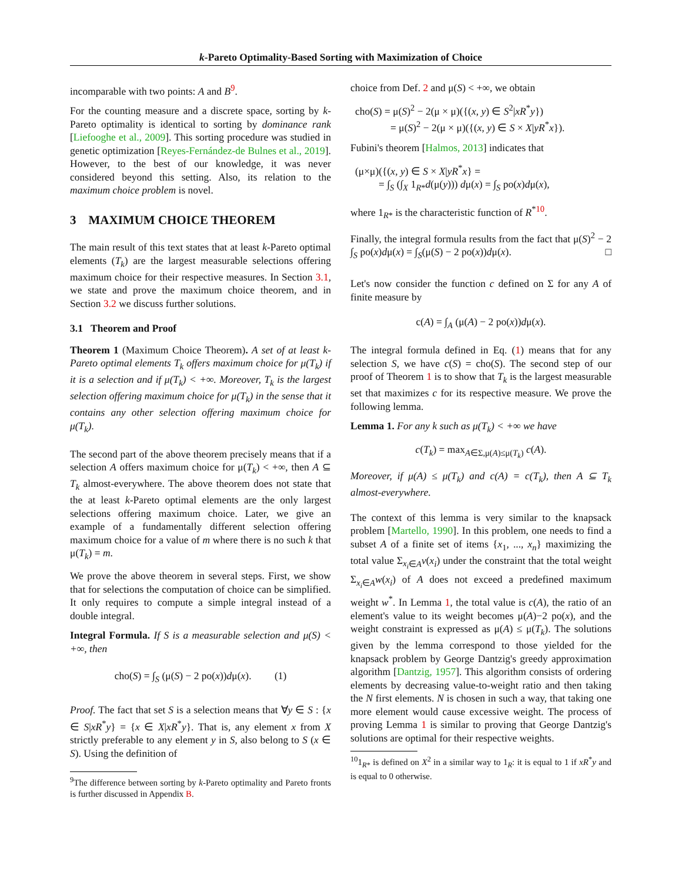k-Pareto Optimality-Based Sorting with Maximization of Choice
incomparable with two points: A and B<sup>9</sup>.
For the counting measure and a discrete space, sorting by k-Pareto optimality is identical to sorting by dominance rank [Liefooghe et al., 2009]. This sorting procedure was studied in genetic optimization [Reyes-Fernández-de Bulnes et al., 2019]. However, to the best of our knowledge, it was never considered beyond this setting. Also, its relation to the maximum choice problem is novel.
3 MAXIMUM CHOICE THEOREM
The main result of this text states that at least k-Pareto optimal elements (T<sub>k</sub>) are the largest measurable selections offering maximum choice for their respective measures. In Section 3.1, we state and prove the maximum choice theorem, and in Section 3.2 we discuss further solutions.
3.1 Theorem and Proof
Theorem 1 (Maximum Choice Theorem). A set of at least k-Pareto optimal elements T<sub>k</sub> offers maximum choice for μ(T<sub>k</sub>) if it is a selection and if μ(T<sub>k</sub>) < +∞. Moreover, T<sub>k</sub> is the largest selection offering maximum choice for μ(T<sub>k</sub>) in the sense that it contains any other selection offering maximum choice for μ(T<sub>k</sub>).
The second part of the above theorem precisely means that if a selection A offers maximum choice for μ(T<sub>k</sub>) < +∞, then A ⊆ T<sub>k</sub> almost-everywhere. The above theorem does not state that the at least k-Pareto optimal elements are the only largest selections offering maximum choice. Later, we give an example of a fundamentally different selection offering maximum choice for a value of m where there is no such k that μ(T<sub>k</sub>) = m.
We prove the above theorem in several steps. First, we show that for selections the computation of choice can be simplified. It only requires to compute a simple integral instead of a double integral.
Integral Formula. If S is a measurable selection and μ(S) < +∞, then
cho(S) = ∫<sub>S</sub> (μ(S) − 2 po(x))dμ(x). (1)
Proof. The fact that set S is a selection means that ∀y ∈ S : {x ∈ S|xR<sup>*</sup>y} = {x ∈ X|xR<sup>*</sup>y}. That is, any element x from X strictly preferable to any element y in S, also belong to S (x ∈ S). Using the definition of
<sup>9</sup> The difference between sorting by k-Pareto optimality and Pareto fronts is further discussed in Appendix B.
choice from Def. 2 and μ(S) < +∞, we obtain
cho(S) = μ(S)<sup>2</sup> − 2(μ × μ)({(x, y) ∈ S<sup>2</sup>|xR<sup>*</sup>y})
= μ(S)<sup>2</sup> − 2(μ × μ)({(x, y) ∈ S × X|yR<sup>*</sup>x}).
Fubini's theorem [Halmos, 2013] indicates that
(μ×μ)({(x, y) ∈ S × X|yR<sup>*</sup>x} =
= ∫<sub>S</sub> (∫<sub>X</sub> 1<sub>R*</sub>d(μ(y))) dμ(x) = ∫<sub>S</sub> po(x)dμ(x),
where 1<sub>R*</sub> is the characteristic function of R<sup>*10</sup>.
Finally, the integral formula results from the fact that μ(S)<sup>2</sup> − 2 ∫<sub>S</sub> po(x)dμ(x) = ∫<sub>S</sub>(μ(S) − 2 po(x))dμ(x). □
Let's now consider the function c defined on Σ for any A of finite measure by
c(A) = ∫<sub>A</sub> (μ(A) − 2 po(x))dμ(x).
The integral formula defined in Eq. (1) means that for any selection S, we have c(S) = cho(S). The second step of our proof of Theorem 1 is to show that T<sub>k</sub> is the largest measurable set that maximizes c for its respective measure. We prove the following lemma.
Lemma 1. For any k such as μ(T<sub>k</sub>) < +∞ we have
c(T<sub>k</sub>) = max<sub>A∈Σ,μ(A)≤μ(T<sub>k</sub>)</sub> c(A).
Moreover, if μ(A) ≤ μ(T<sub>k</sub>) and c(A) = c(T<sub>k</sub>), then A ⊆ T<sub>k</sub> almost-everywhere.
The context of this lemma is very similar to the knapsack problem [Martello, 1990]. In this problem, one needs to find a subset A of a finite set of items {x<sub>1</sub>, ..., x<sub>n</sub>} maximizing the total value Σ<sub>x<sub>i</sub>∈A</sub>v(x<sub>i</sub>) under the constraint that the total weight Σ<sub>x<sub>i</sub>∈A</sub>w(x<sub>i</sub>) of A does not exceed a predefined maximum weight w<sup>*</sup>. In Lemma 1, the total value is c(A), the ratio of an element's value to its weight becomes μ(A)−2 po(x), and the weight constraint is expressed as μ(A) ≤ μ(T<sub>k</sub>). The solutions given by the lemma correspond to those yielded for the knapsack problem by George Dantzig's greedy approximation algorithm [Dantzig, 1957]. This algorithm consists of ordering elements by decreasing value-to-weight ratio and then taking the N first elements. N is chosen in such a way, that taking one more element would cause excessive weight. The process of proving Lemma 1 is similar to proving that George Dantzig's solutions are optimal for their respective weights.
<sup>10</sup> 1<sub>R*</sub> is defined on X<sup>2</sup> in a similar way to 1<sub>R</sub>: it is equal to 1 if xR<sup>*</sup>y and is equal to 0 otherwise.